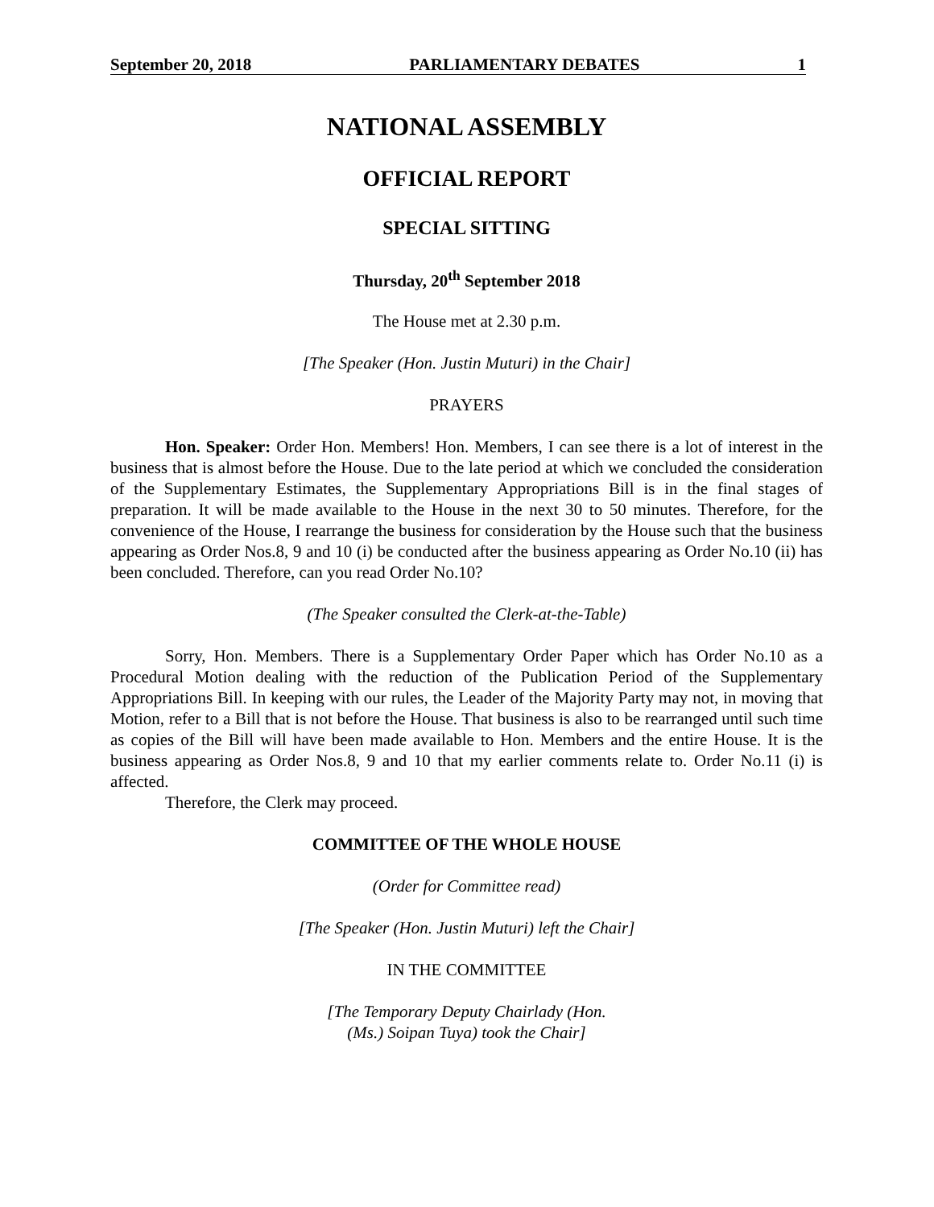September 20, 2018 PARLIAMENTARY DEBATES 1
NATIONAL ASSEMBLY
OFFICIAL REPORT
SPECIAL SITTING
Thursday, 20<sup>th</sup> September 2018
The House met at 2.30 p.m.
[The Speaker (Hon. Justin Muturi) in the Chair]
PRAYERS
Hon. Speaker: Order Hon. Members! Hon. Members, I can see there is a lot of interest in the business that is almost before the House. Due to the late period at which we concluded the consideration of the Supplementary Estimates, the Supplementary Appropriations Bill is in the final stages of preparation. It will be made available to the House in the next 30 to 50 minutes. Therefore, for the convenience of the House, I rearrange the business for consideration by the House such that the business appearing as Order Nos.8, 9 and 10 (i) be conducted after the business appearing as Order No.10 (ii) has been concluded. Therefore, can you read Order No.10?
(The Speaker consulted the Clerk-at-the-Table)
Sorry, Hon. Members. There is a Supplementary Order Paper which has Order No.10 as a Procedural Motion dealing with the reduction of the Publication Period of the Supplementary Appropriations Bill. In keeping with our rules, the Leader of the Majority Party may not, in moving that Motion, refer to a Bill that is not before the House. That business is also to be rearranged until such time as copies of the Bill will have been made available to Hon. Members and the entire House. It is the business appearing as Order Nos.8, 9 and 10 that my earlier comments relate to. Order No.11 (i) is affected.
Therefore, the Clerk may proceed.
COMMITTEE OF THE WHOLE HOUSE
(Order for Committee read)
[The Speaker (Hon. Justin Muturi) left the Chair]
IN THE COMMITTEE
[The Temporary Deputy Chairlady (Hon.
(Ms.) Soipan Tuya) took the Chair]